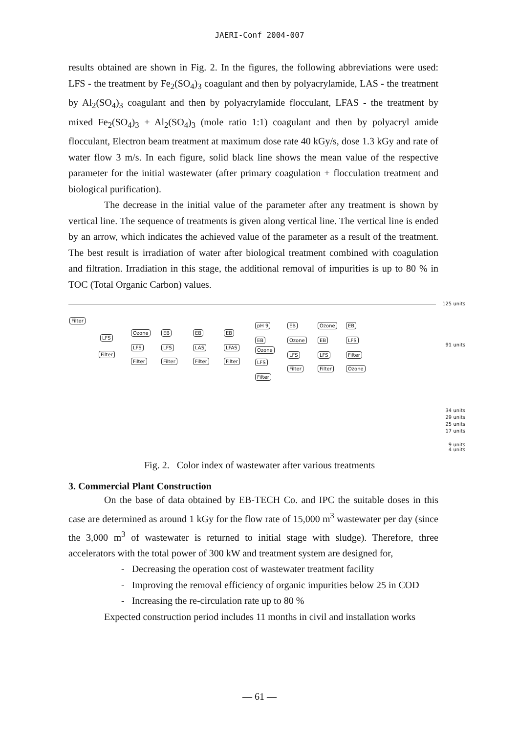JAERI-Conf 2004-007
results obtained are shown in Fig. 2. In the figures, the following abbreviations were used: LFS - the treatment by Fe<sub>2</sub>(SO<sub>4</sub>)<sub>3</sub> coagulant and then by polyacrylamide, LAS - the treatment by Al<sub>2</sub>(SO<sub>4</sub>)<sub>3</sub> coagulant and then by polyacrylamide flocculant, LFAS - the treatment by mixed Fe<sub>2</sub>(SO<sub>4</sub>)<sub>3</sub> + Al<sub>2</sub>(SO<sub>4</sub>)<sub>3</sub> (mole ratio 1:1) coagulant and then by polyacryl amide flocculant, Electron beam treatment at maximum dose rate 40 kGy/s, dose 1.3 kGy and rate of water flow 3 m/s. In each figure, solid black line shows the mean value of the respective parameter for the initial wastewater (after primary coagulation + flocculation treatment and biological purification).
The decrease in the initial value of the parameter after any treatment is shown by vertical line. The sequence of treatments is given along vertical line. The vertical line is ended by an arrow, which indicates the achieved value of the parameter as a result of the treatment. The best result is irradiation of water after biological treatment combined with coagulation and filtration. Irradiation in this stage, the additional removal of impurities is up to 80 % in TOC (Total Organic Carbon) values.
125 units
91 units
34 units
29 units
25 units
17 units
9 units
4 units
Filter
LFS
Filter
Ozone
LFS
Filter
EB
LFS
Filter
EB
LAS
Filter
EB
LFAS
Filter
pH 9
EB
Ozone
LFS
Filter
EB
Ozone
LFS
Filter
Ozone
EB
LFS
Filter
EB
LFS
Filter
Ozone
Fig. 2. Color index of wastewater after various treatments
3. Commercial Plant Construction
On the base of data obtained by EB-TECH Co. and IPC the suitable doses in this case are determined as around 1 kGy for the flow rate of 15,000 m<sup>3</sup> wastewater per day (since the 3,000 m<sup>3</sup> of wastewater is returned to initial stage with sludge). Therefore, three accelerators with the total power of 300 kW and treatment system are designed for,
- Decreasing the operation cost of wastewater treatment facility
- Improving the removal efficiency of organic impurities below 25 in COD
- Increasing the re-circulation rate up to 80 %
Expected construction period includes 11 months in civil and installation works
— 61 —